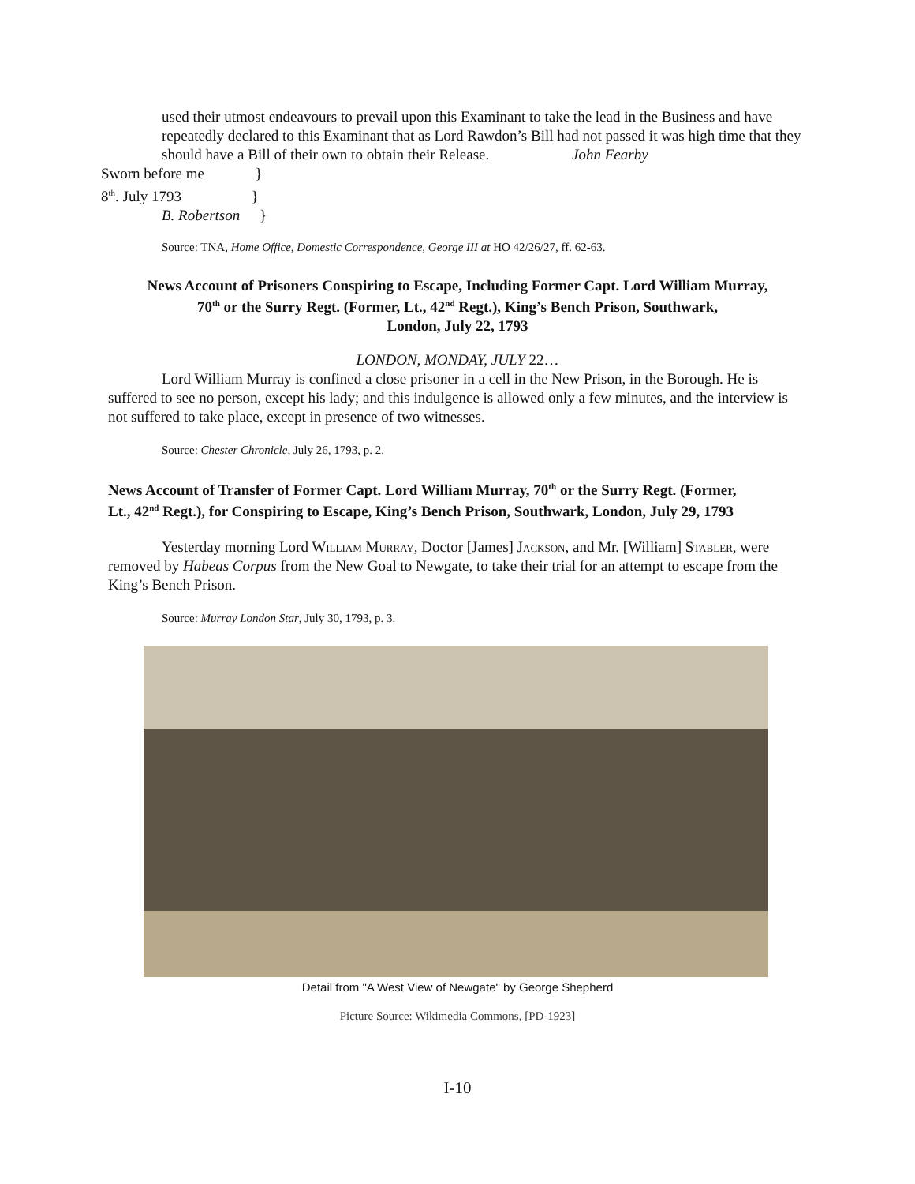used their utmost endeavours to prevail upon this Examinant to take the lead in the Business and have repeatedly declared to this Examinant that as Lord Rawdon’s Bill had not passed it was high time that they should have a Bill of their own to obtain their Release. John Fearby
Sworn before me }
8<sup>th</sup>. July 1793 }
B. Robertson }
Source: TNA, Home Office, Domestic Correspondence, George III at HO 42/26/27, ff. 62-63.
News Account of Prisoners Conspiring to Escape, Including Former Capt. Lord William Murray,
70<sup>th</sup> or the Surry Regt. (Former, Lt., 42<sup>nd</sup> Regt.), King’s Bench Prison, Southwark,
London, July 22, 1793
LONDON, MONDAY, JULY 22…
Lord William Murray is confined a close prisoner in a cell in the New Prison, in the Borough. He is suffered to see no person, except his lady; and this indulgence is allowed only a few minutes, and the interview is not suffered to take place, except in presence of two witnesses.
Source: Chester Chronicle, July 26, 1793, p. 2.
News Account of Transfer of Former Capt. Lord William Murray, 70<sup>th</sup> or the Surry Regt. (Former,
Lt., 42<sup>nd</sup> Regt.), for Conspiring to Escape, King’s Bench Prison, Southwark, London, July 29, 1793
Yesterday morning Lord William Murray, Doctor [James] Jackson, and Mr. [William] Stabler, were removed by Habeas Corpus from the New Goal to Newgate, to take their trial for an attempt to escape from the King’s Bench Prison.
Source: Murray London Star, July 30, 1793, p. 3.
Detail from "A West View of Newgate" by George Shepherd
Picture Source: Wikimedia Commons, [PD-1923]
I-10